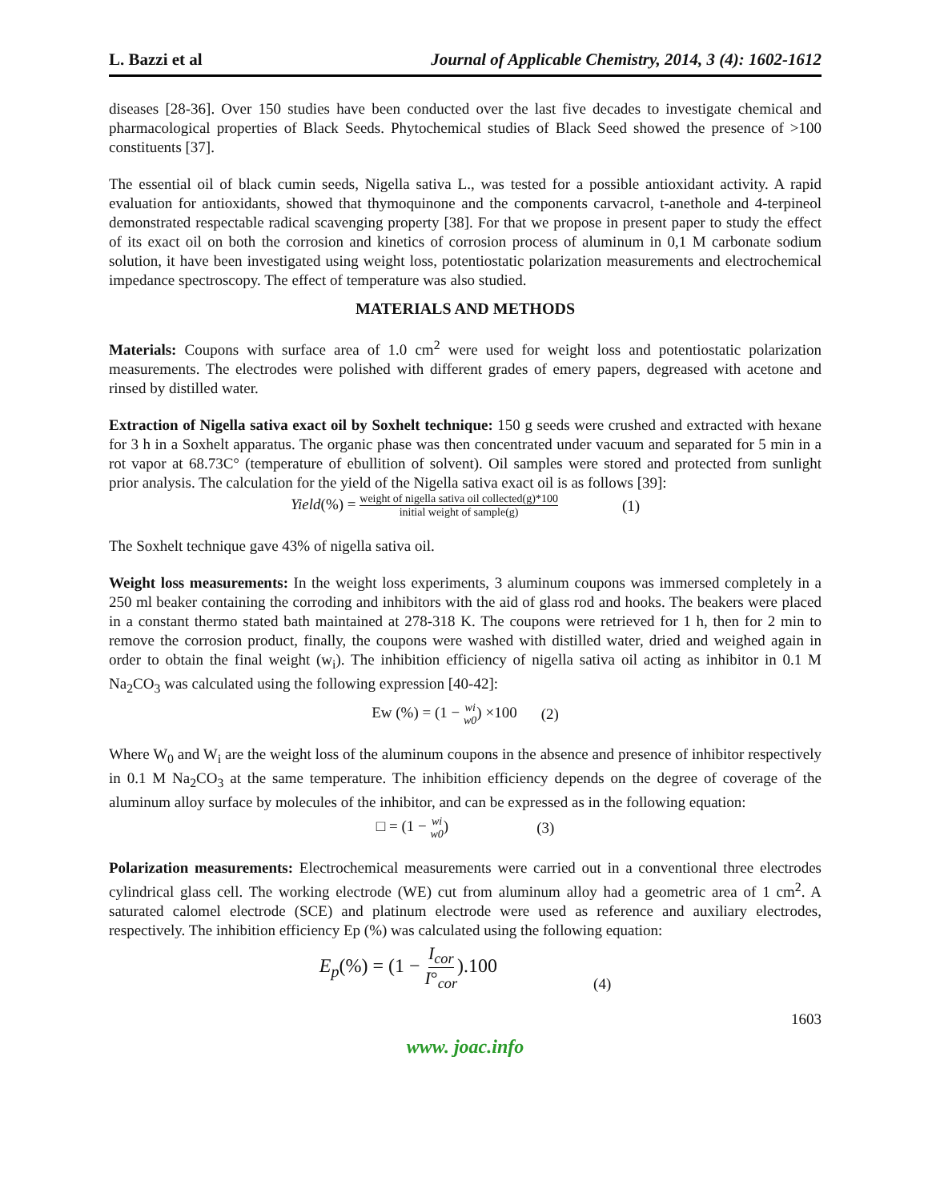L. Bazzi et al Journal of Applicable Chemistry, 2014, 3 (4): 1602-1612
diseases [28-36]. Over 150 studies have been conducted over the last five decades to investigate chemical and pharmacological properties of Black Seeds. Phytochemical studies of Black Seed showed the presence of >100 constituents [37].
The essential oil of black cumin seeds, Nigella sativa L., was tested for a possible antioxidant activity. A rapid evaluation for antioxidants, showed that thymoquinone and the components carvacrol, t-anethole and 4-terpineol demonstrated respectable radical scavenging property [38]. For that we propose in present paper to study the effect of its exact oil on both the corrosion and kinetics of corrosion process of aluminum in 0,1 M carbonate sodium solution, it have been investigated using weight loss, potentiostatic polarization measurements and electrochemical impedance spectroscopy. The effect of temperature was also studied.
MATERIALS AND METHODS
Materials: Coupons with surface area of 1.0 cm<sup>2</sup> were used for weight loss and potentiostatic polarization measurements. The electrodes were polished with different grades of emery papers, degreased with acetone and rinsed by distilled water.
Extraction of Nigella sativa exact oil by Soxhelt technique: 150 g seeds were crushed and extracted with hexane for 3 h in a Soxhelt apparatus. The organic phase was then concentrated under vacuum and separated for 5 min in a rot vapor at 68.73C° (temperature of ebullition of solvent). Oil samples were stored and protected from sunlight prior analysis. The calculation for the yield of the Nigella sativa exact oil is as follows [39]:
Yield(%) = weight of nigella sativa oil collected(g)*100 initial weight of sample(g) (1)
The Soxhelt technique gave 43% of nigella sativa oil.
Weight loss measurements: In the weight loss experiments, 3 aluminum coupons was immersed completely in a 250 ml beaker containing the corroding and inhibitors with the aid of glass rod and hooks. The beakers were placed in a constant thermo stated bath maintained at 278-318 K. The coupons were retrieved for 1 h, then for 2 min to remove the corrosion product, finally, the coupons were washed with distilled water, dried and weighed again in order to obtain the final weight (w<sub>i</sub>). The inhibition efficiency of nigella sativa oil acting as inhibitor in 0.1 M Na<sub>2</sub>CO<sub>3</sub> was calculated using the following expression [40-42]:
Ew (%) = (1 − wi w0) ×100 (2)
Where W<sub>0</sub> and W<sub>i</sub> are the weight loss of the aluminum coupons in the absence and presence of inhibitor respectively in 0.1 M Na<sub>2</sub>CO<sub>3</sub> at the same temperature. The inhibition efficiency depends on the degree of coverage of the aluminum alloy surface by molecules of the inhibitor, and can be expressed as in the following equation:
□ = (1 − wi w0) (3)
Polarization measurements: Electrochemical measurements were carried out in a conventional three electrodes cylindrical glass cell. The working electrode (WE) cut from aluminum alloy had a geometric area of 1 cm<sup>2</sup>. A saturated calomel electrode (SCE) and platinum electrode were used as reference and auxiliary electrodes, respectively. The inhibition efficiency Ep (%) was calculated using the following equation:
E<sub>p</sub>(%) = (1 − I<sub>cor</sub> I°<sub>cor</sub>).100 (4)
1603
www. joac.info